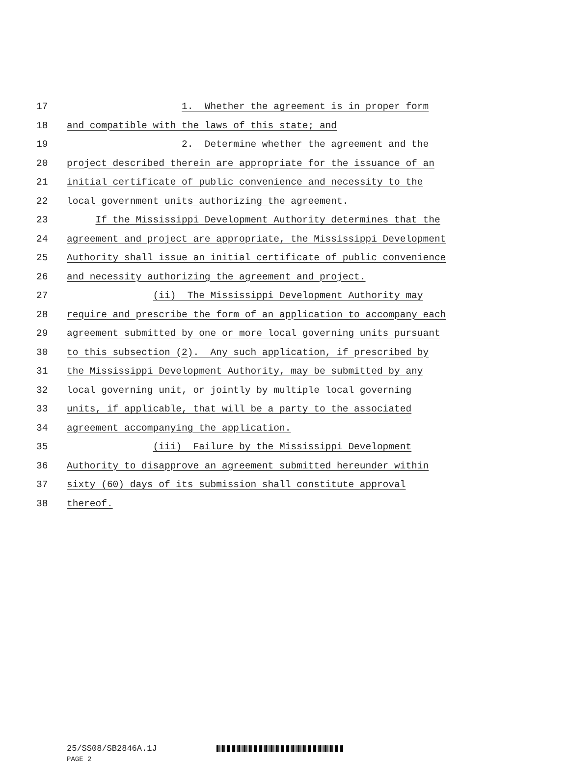17 1. Whether the agreement is in proper form
18 and compatible with the laws of this state; and
19 2. Determine whether the agreement and the
20 project described therein are appropriate for the issuance of an
21 initial certificate of public convenience and necessity to the
22 local government units authorizing the agreement.
23 If the Mississippi Development Authority determines that the
24 agreement and project are appropriate, the Mississippi Development
25 Authority shall issue an initial certificate of public convenience
26 and necessity authorizing the agreement and project.
27 (ii) The Mississippi Development Authority may
28 require and prescribe the form of an application to accompany each
29 agreement submitted by one or more local governing units pursuant
30 to this subsection (2). Any such application, if prescribed by
31 the Mississippi Development Authority, may be submitted by any
32 local governing unit, or jointly by multiple local governing
33 units, if applicable, that will be a party to the associated
34 agreement accompanying the application.
35 (iii) Failure by the Mississippi Development
36 Authority to disapprove an agreement submitted hereunder within
37 sixty (60) days of its submission shall constitute approval
38 thereof.
25/SS08/SB2846A.1J
PAGE 2